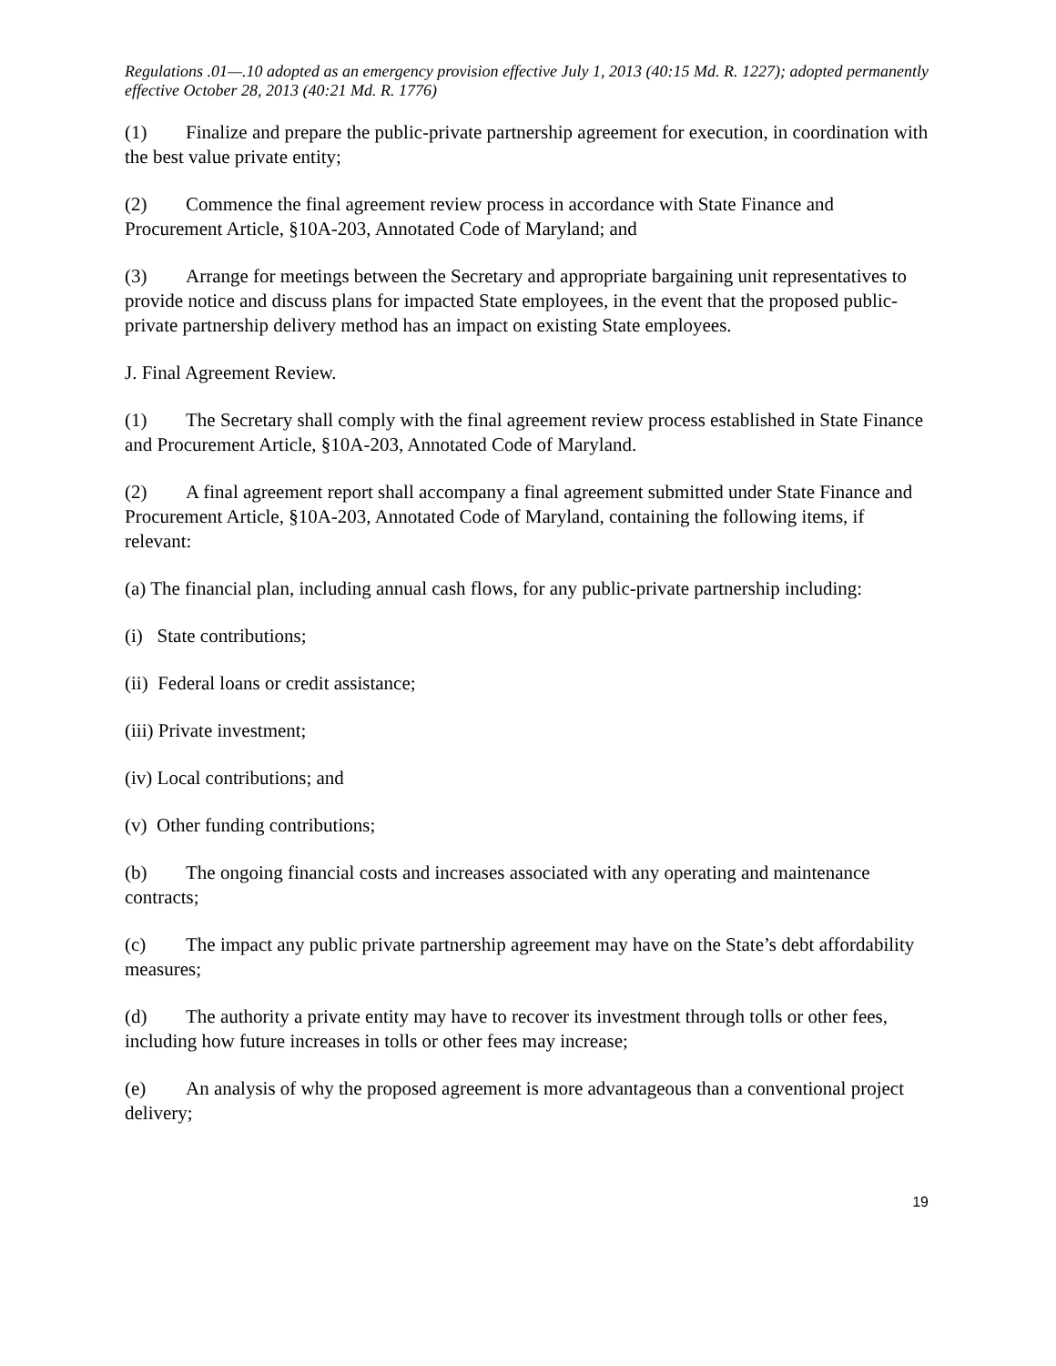Regulations .01—.10 adopted as an emergency provision effective July 1, 2013 (40:15 Md. R. 1227); adopted permanently effective October 28, 2013 (40:21 Md. R. 1776)
(1) Finalize and prepare the public-private partnership agreement for execution, in coordination with the best value private entity;
(2) Commence the final agreement review process in accordance with State Finance and Procurement Article, §10A-203, Annotated Code of Maryland; and
(3) Arrange for meetings between the Secretary and appropriate bargaining unit representatives to provide notice and discuss plans for impacted State employees, in the event that the proposed public-private partnership delivery method has an impact on existing State employees.
J. Final Agreement Review.
(1) The Secretary shall comply with the final agreement review process established in State Finance and Procurement Article, §10A-203, Annotated Code of Maryland.
(2) A final agreement report shall accompany a final agreement submitted under State Finance and Procurement Article, §10A-203, Annotated Code of Maryland, containing the following items, if relevant:
(a) The financial plan, including annual cash flows, for any public-private partnership including:
(i) State contributions;
(ii) Federal loans or credit assistance;
(iii) Private investment;
(iv) Local contributions; and
(v) Other funding contributions;
(b) The ongoing financial costs and increases associated with any operating and maintenance contracts;
(c) The impact any public private partnership agreement may have on the State’s debt affordability measures;
(d) The authority a private entity may have to recover its investment through tolls or other fees, including how future increases in tolls or other fees may increase;
(e) An analysis of why the proposed agreement is more advantageous than a conventional project delivery;
19